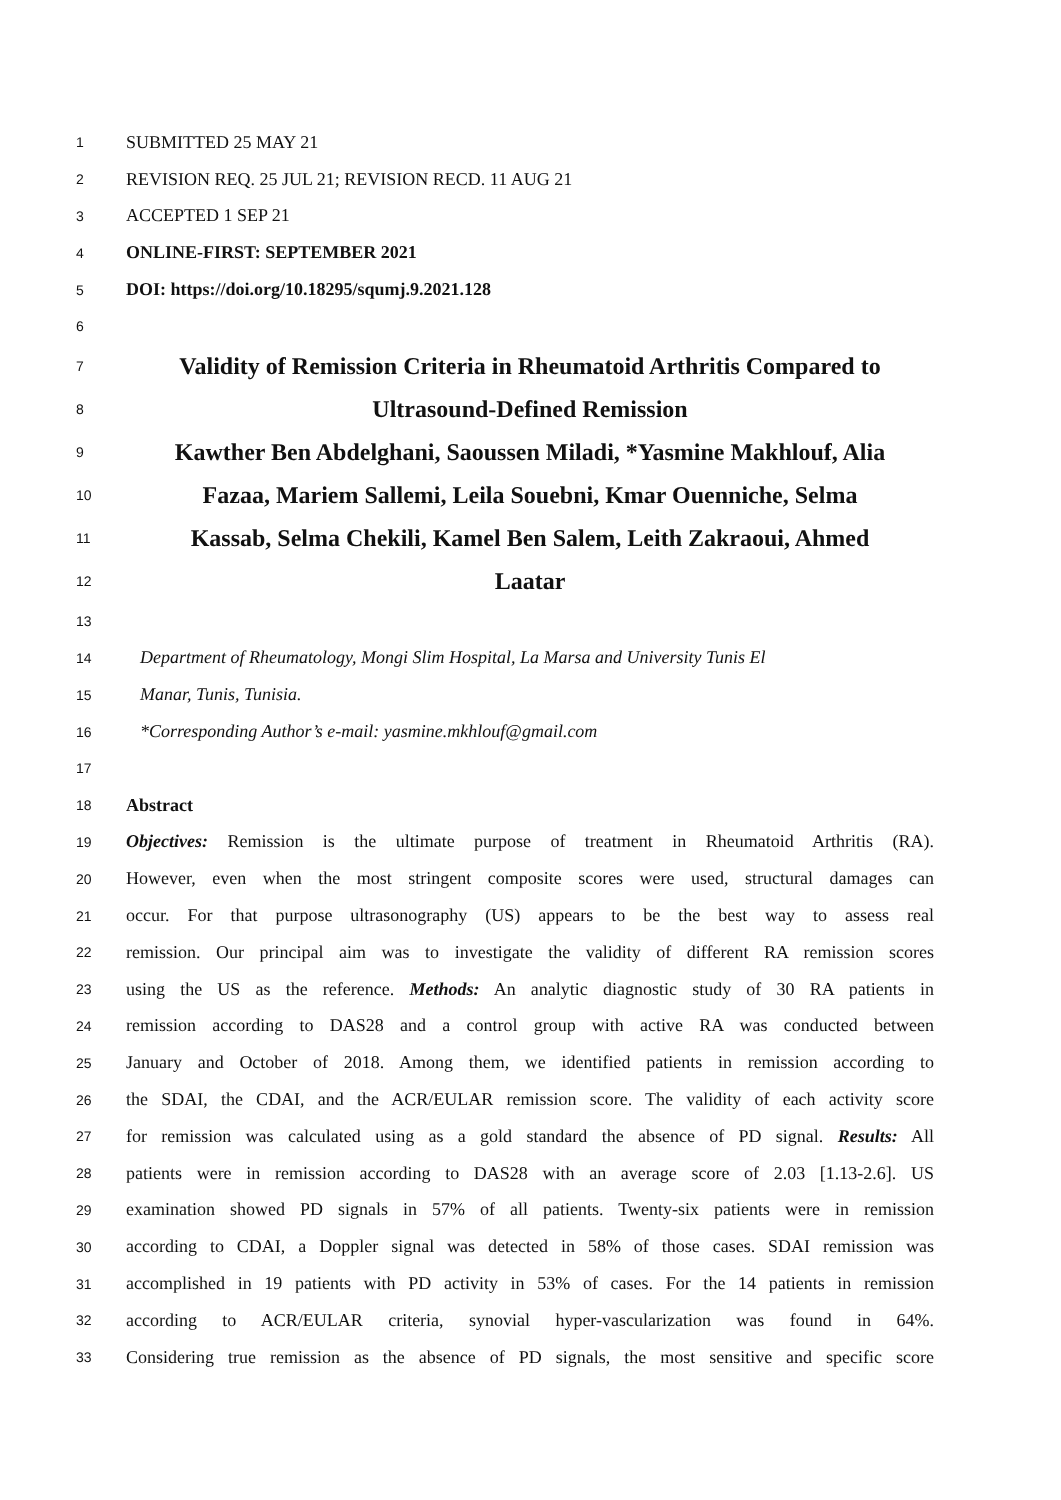1 SUBMITTED 25 MAY 21
2 REVISION REQ. 25 JUL 21; REVISION RECD. 11 AUG 21
3 ACCEPTED 1 SEP 21
4 ONLINE-FIRST: SEPTEMBER 2021
5 DOI: https://doi.org/10.18295/squmj.9.2021.128
6
7 Validity of Remission Criteria in Rheumatoid Arthritis Compared to
8 Ultrasound-Defined Remission
9 Kawther Ben Abdelghani, Saoussen Miladi, *Yasmine Makhlouf, Alia
10 Fazaa, Mariem Sallemi, Leila Souebni, Kmar Ouenniche, Selma
11 Kassab, Selma Chekili, Kamel Ben Salem, Leith Zakraoui, Ahmed
12 Laatar
13
14 Department of Rheumatology, Mongi Slim Hospital, La Marsa and University Tunis El
15 Manar, Tunis, Tunisia.
16 *Corresponding Author’s e-mail: yasmine.mkhlouf@gmail.com
17
18 Abstract
19 Objectives: Remission is the ultimate purpose of treatment in Rheumatoid Arthritis (RA).
20 However, even when the most stringent composite scores were used, structural damages can
21 occur. For that purpose ultrasonography (US) appears to be the best way to assess real
22 remission. Our principal aim was to investigate the validity of different RA remission scores
23 using the US as the reference. Methods: An analytic diagnostic study of 30 RA patients in
24 remission according to DAS28 and a control group with active RA was conducted between
25 January and October of 2018. Among them, we identified patients in remission according to
26 the SDAI, the CDAI, and the ACR/EULAR remission score. The validity of each activity score
27 for remission was calculated using as a gold standard the absence of PD signal. Results: All
28 patients were in remission according to DAS28 with an average score of 2.03 [1.13-2.6]. US
29 examination showed PD signals in 57% of all patients. Twenty-six patients were in remission
30 according to CDAI, a Doppler signal was detected in 58% of those cases. SDAI remission was
31 accomplished in 19 patients with PD activity in 53% of cases. For the 14 patients in remission
32 according to ACR/EULAR criteria, synovial hyper-vascularization was found in 64%.
33 Considering true remission as the absence of PD signals, the most sensitive and specific score